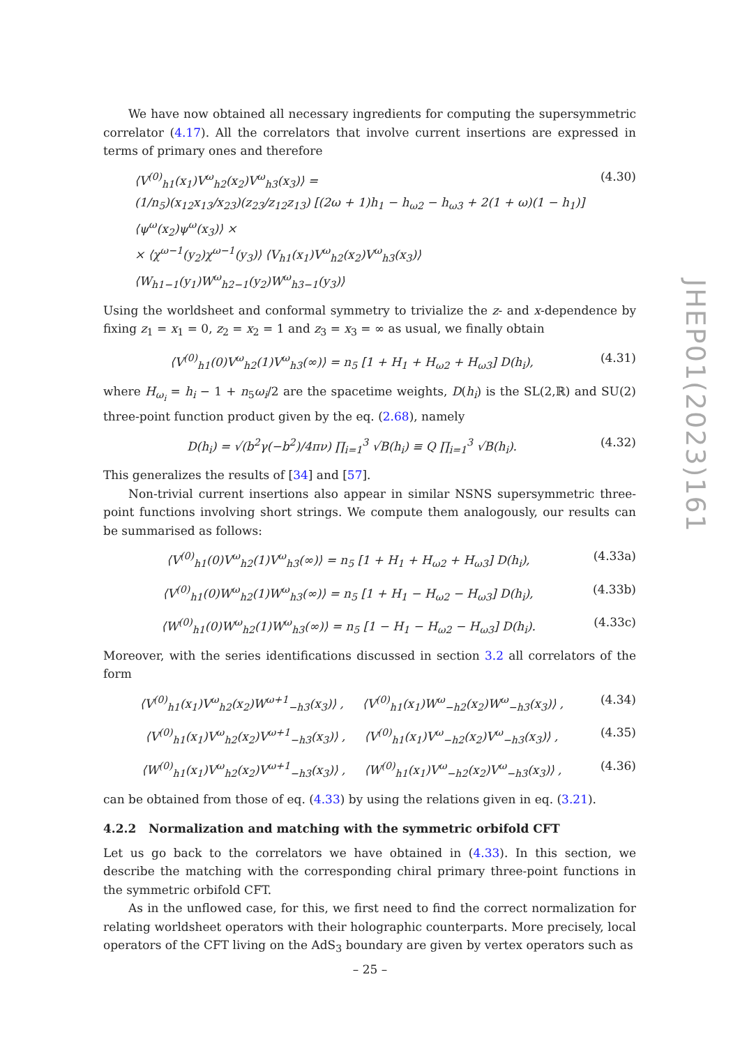We have now obtained all necessary ingredients for computing the supersymmetric correlator (4.17). All the correlators that involve current insertions are expressed in terms of primary ones and therefore
⟨V<sup>(0)</sup><sub>h1</sub>(x<sub>1</sub>)V<sup>ω</sup><sub>h2</sub>(x<sub>2</sub>)V<sup>ω</sup><sub>h3</sub>(x<sub>3</sub>)⟩ =
(1/n<sub>5</sub>)(x<sub>12</sub>x<sub>13</sub>/x<sub>23</sub>)(z<sub>23</sub>/z<sub>12</sub>z<sub>13</sub>) [(2ω + 1)h<sub>1</sub> − h<sub>ω2</sub> − h<sub>ω3</sub> + 2(1 + ω)(1 − h<sub>1</sub>)] ⟨ψ<sup>ω</sup>(x<sub>2</sub>)ψ<sup>ω</sup>(x<sub>3</sub>)⟩ ×
× ⟨χ<sup>ω−1</sup>(y<sub>2</sub>)χ<sup>ω−1</sup>(y<sub>3</sub>)⟩ ⟨V<sub>h1</sub>(x<sub>1</sub>)V<sup>ω</sup><sub>h2</sub>(x<sub>2</sub>)V<sup>ω</sup><sub>h3</sub>(x<sub>3</sub>)⟩ ⟨W<sub>h1−1</sub>(y<sub>1</sub>)W<sup>ω</sup><sub>h2−1</sub>(y<sub>2</sub>)W<sup>ω</sup><sub>h3−1</sub>(y<sub>3</sub>)⟩ (4.30)
Using the worldsheet and conformal symmetry to trivialize the z- and x-dependence by fixing z<sub>1</sub> = x<sub>1</sub> = 0, z<sub>2</sub> = x<sub>2</sub> = 1 and z<sub>3</sub> = x<sub>3</sub> = ∞ as usual, we finally obtain
⟨V<sup>(0)</sup><sub>h1</sub>(0)V<sup>ω</sup><sub>h2</sub>(1)V<sup>ω</sup><sub>h3</sub>(∞)⟩ = n<sub>5</sub> [1 + H<sub>1</sub> + H<sub>ω2</sub> + H<sub>ω3</sub>] D(h<sub>i</sub>), (4.31)
where H<sub>ω<sub>i</sub></sub> = h<sub>i</sub> − 1 + n<sub>5</sub>ω<sub>i</sub>/2 are the spacetime weights, D(h<sub>i</sub>) is the SL(2,ℝ) and SU(2) three-point function product given by the eq. (2.68), namely
D(h<sub>i</sub>) = √(b<sup>2</sup>γ(−b<sup>2</sup>)/4πν) ∏<sub>i=1</sub><sup>3</sup> √B(h<sub>i</sub>) ≡ Q ∏<sub>i=1</sub><sup>3</sup> √B(h<sub>i</sub>). (4.32)
This generalizes the results of [34] and [57].
Non-trivial current insertions also appear in similar NSNS supersymmetric three-point functions involving short strings. We compute them analogously, our results can be summarised as follows:
⟨V<sup>(0)</sup><sub>h1</sub>(0)V<sup>ω</sup><sub>h2</sub>(1)V<sup>ω</sup><sub>h3</sub>(∞)⟩ = n<sub>5</sub> [1 + H<sub>1</sub> + H<sub>ω2</sub> + H<sub>ω3</sub>] D(h<sub>i</sub>), (4.33a)
⟨V<sup>(0)</sup><sub>h1</sub>(0)W<sup>ω</sup><sub>h2</sub>(1)W<sup>ω</sup><sub>h3</sub>(∞)⟩ = n<sub>5</sub> [1 + H<sub>1</sub> − H<sub>ω2</sub> − H<sub>ω3</sub>] D(h<sub>i</sub>), (4.33b)
⟨W<sup>(0)</sup><sub>h1</sub>(0)W<sup>ω</sup><sub>h2</sub>(1)W<sup>ω</sup><sub>h3</sub>(∞)⟩ = n<sub>5</sub> [1 − H<sub>1</sub> − H<sub>ω2</sub> − H<sub>ω3</sub>] D(h<sub>i</sub>). (4.33c)
Moreover, with the series identifications discussed in section 3.2 all correlators of the form
⟨V<sup>(0)</sup><sub>h1</sub>(x<sub>1</sub>)V<sup>ω</sup><sub>h2</sub>(x<sub>2</sub>)W<sup>ω+1</sup><sub>−h3</sub>(x<sub>3</sub>)⟩ , ⟨V<sup>(0)</sup><sub>h1</sub>(x<sub>1</sub>)W<sup>ω</sup><sub>−h2</sub>(x<sub>2</sub>)W<sup>ω</sup><sub>−h3</sub>(x<sub>3</sub>)⟩ , (4.34)
⟨V<sup>(0)</sup><sub>h1</sub>(x<sub>1</sub>)V<sup>ω</sup><sub>h2</sub>(x<sub>2</sub>)V<sup>ω+1</sup><sub>−h3</sub>(x<sub>3</sub>)⟩ , ⟨V<sup>(0)</sup><sub>h1</sub>(x<sub>1</sub>)V<sup>ω</sup><sub>−h2</sub>(x<sub>2</sub>)V<sup>ω</sup><sub>−h3</sub>(x<sub>3</sub>)⟩ , (4.35)
⟨W<sup>(0)</sup><sub>h1</sub>(x<sub>1</sub>)V<sup>ω</sup><sub>h2</sub>(x<sub>2</sub>)V<sup>ω+1</sup><sub>−h3</sub>(x<sub>3</sub>)⟩ , ⟨W<sup>(0)</sup><sub>h1</sub>(x<sub>1</sub>)V<sup>ω</sup><sub>−h2</sub>(x<sub>2</sub>)V<sup>ω</sup><sub>−h3</sub>(x<sub>3</sub>)⟩ , (4.36)
can be obtained from those of eq. (4.33) by using the relations given in eq. (3.21).
4.2.2 Normalization and matching with the symmetric orbifold CFT
Let us go back to the correlators we have obtained in (4.33). In this section, we describe the matching with the corresponding chiral primary three-point functions in the symmetric orbifold CFT.
As in the unflowed case, for this, we first need to find the correct normalization for relating worldsheet operators with their holographic counterparts. More precisely, local operators of the CFT living on the AdS<sub>3</sub> boundary are given by vertex operators such as
JHEP01(2023)161
– 25 –